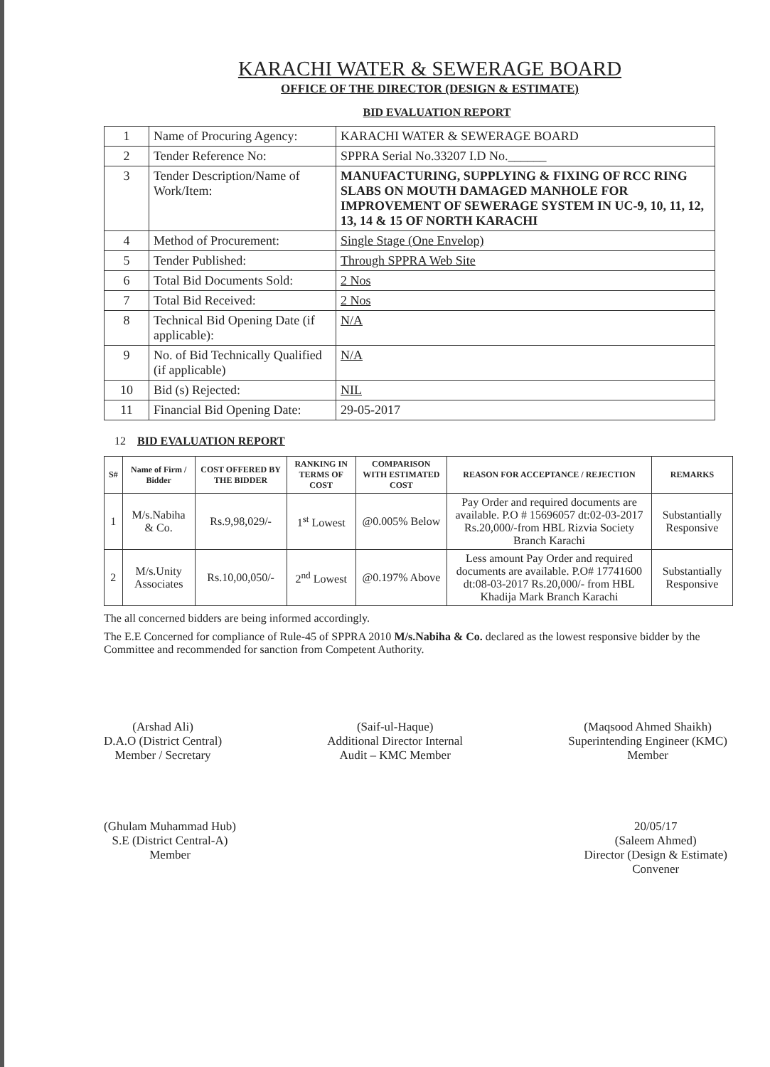KARACHI WATER & SEWERAGE BOARD
OFFICE OF THE DIRECTOR (DESIGN & ESTIMATE)
BID EVALUATION REPORT
| 1 | Name of Procuring Agency: | KARACHI WATER & SEWERAGE BOARD |
| 2 | Tender Reference No: | SPPRA Serial No.33207 I.D No.______ |
| 3 | Tender Description/Name of Work/Item: | MANUFACTURING, SUPPLYING & FIXING OF RCC RING SLABS ON MOUTH DAMAGED MANHOLE FOR IMPROVEMENT OF SEWERAGE SYSTEM IN UC-9, 10, 11, 12, 13, 14 & 15 OF NORTH KARACHI |
| 4 | Method of Procurement: | Single Stage (One Envelop) |
| 5 | Tender Published: | Through SPPRA Web Site |
| 6 | Total Bid Documents Sold: | 2 Nos |
| 7 | Total Bid Received: | 2 Nos |
| 8 | Technical Bid Opening Date (if applicable): | N/A |
| 9 | No. of Bid Technically Qualified (if applicable) | N/A |
| 10 | Bid (s) Rejected: | NIL |
| 11 | Financial Bid Opening Date: | 29-05-2017 |
12 BID EVALUATION REPORT
| S# | Name of Firm / Bidder | COST OFFERED BY THE BIDDER | RANKING IN TERMS OF COST | COMPARISON WITH ESTIMATED COST | REASON FOR ACCEPTANCE / REJECTION | REMARKS |
| --- | --- | --- | --- | --- | --- | --- |
| 1 | M/s.Nabiha & Co. | Rs.9,98,029/- | 1<sup>st</sup> Lowest | @0.005% Below | Pay Order and required documents are available. P.O # 15696057 dt:02-03-2017 Rs.20,000/-from HBL Rizvia Society Branch Karachi | Substantially Responsive |
| 2 | M/s.Unity Associates | Rs.10,00,050/- | 2<sup>nd</sup> Lowest | @0.197% Above | Less amount Pay Order and required documents are available. P.O# 17741600 dt:08-03-2017 Rs.20,000/- from HBL Khadija Mark Branch Karachi | Substantially Responsive |
The all concerned bidders are being informed accordingly.
The E.E Concerned for compliance of Rule-45 of SPPRA 2010 M/s.Nabiha & Co. declared as the lowest responsive bidder by the Committee and recommended for sanction from Competent Authority.
(Arshad Ali)
D.A.O (District Central)
Member / Secretary
(Saif-ul-Haque)
Additional Director Internal
Audit – KMC Member
(Maqsood Ahmed Shaikh)
Superintending Engineer (KMC)
Member
(Ghulam Muhammad Hub)
S.E (District Central-A)
Member
20/05/17
(Saleem Ahmed)
Director (Design & Estimate)
Convener